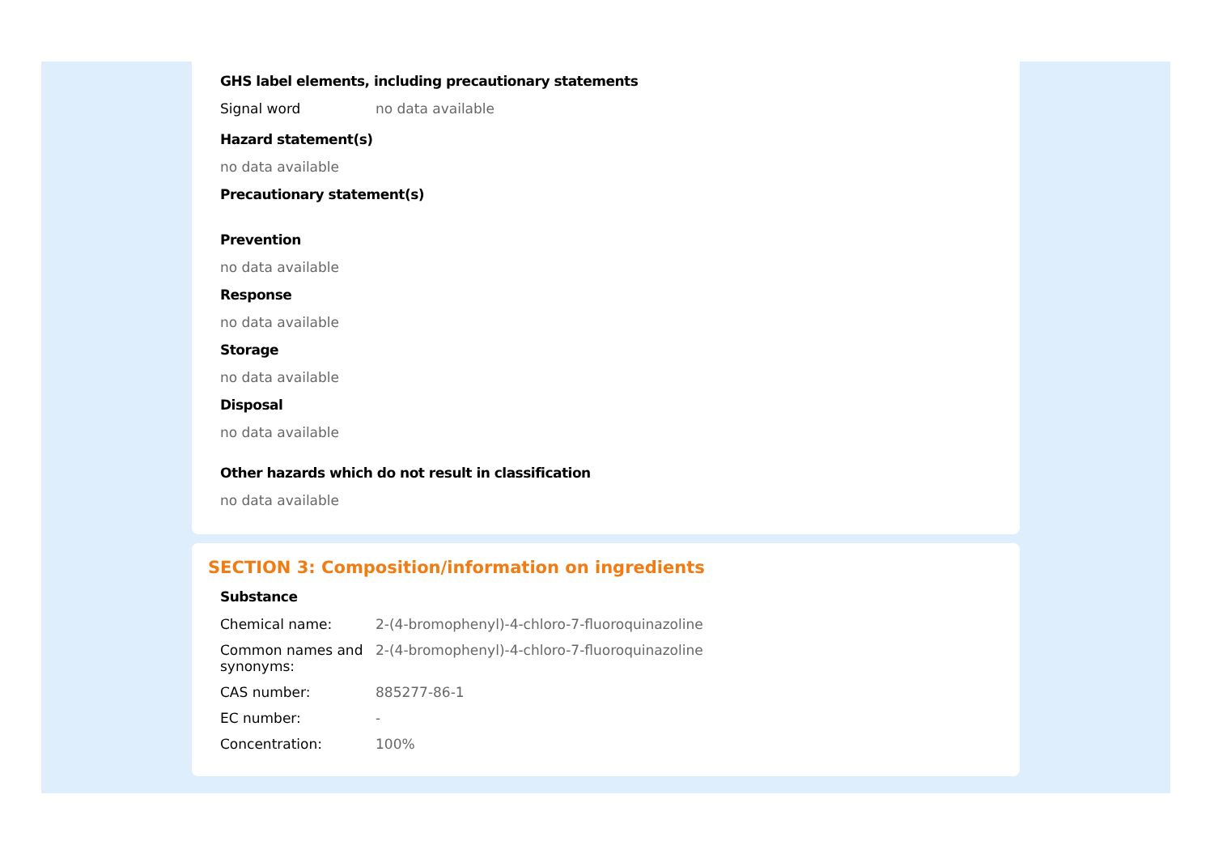GHS label elements, including precautionary statements
| Signal word | no data available |
Hazard statement(s)
no data available
Precautionary statement(s)
Prevention
no data available
Response
no data available
Storage
no data available
Disposal
no data available
Other hazards which do not result in classification
no data available
SECTION 3: Composition/information on ingredients
Substance
| Chemical name: | 2-(4-bromophenyl)-4-chloro-7-fluoroquinazoline |
| Common names and synonyms: | 2-(4-bromophenyl)-4-chloro-7-fluoroquinazoline |
| CAS number: | 885277-86-1 |
| EC number: | - |
| Concentration: | 100% |